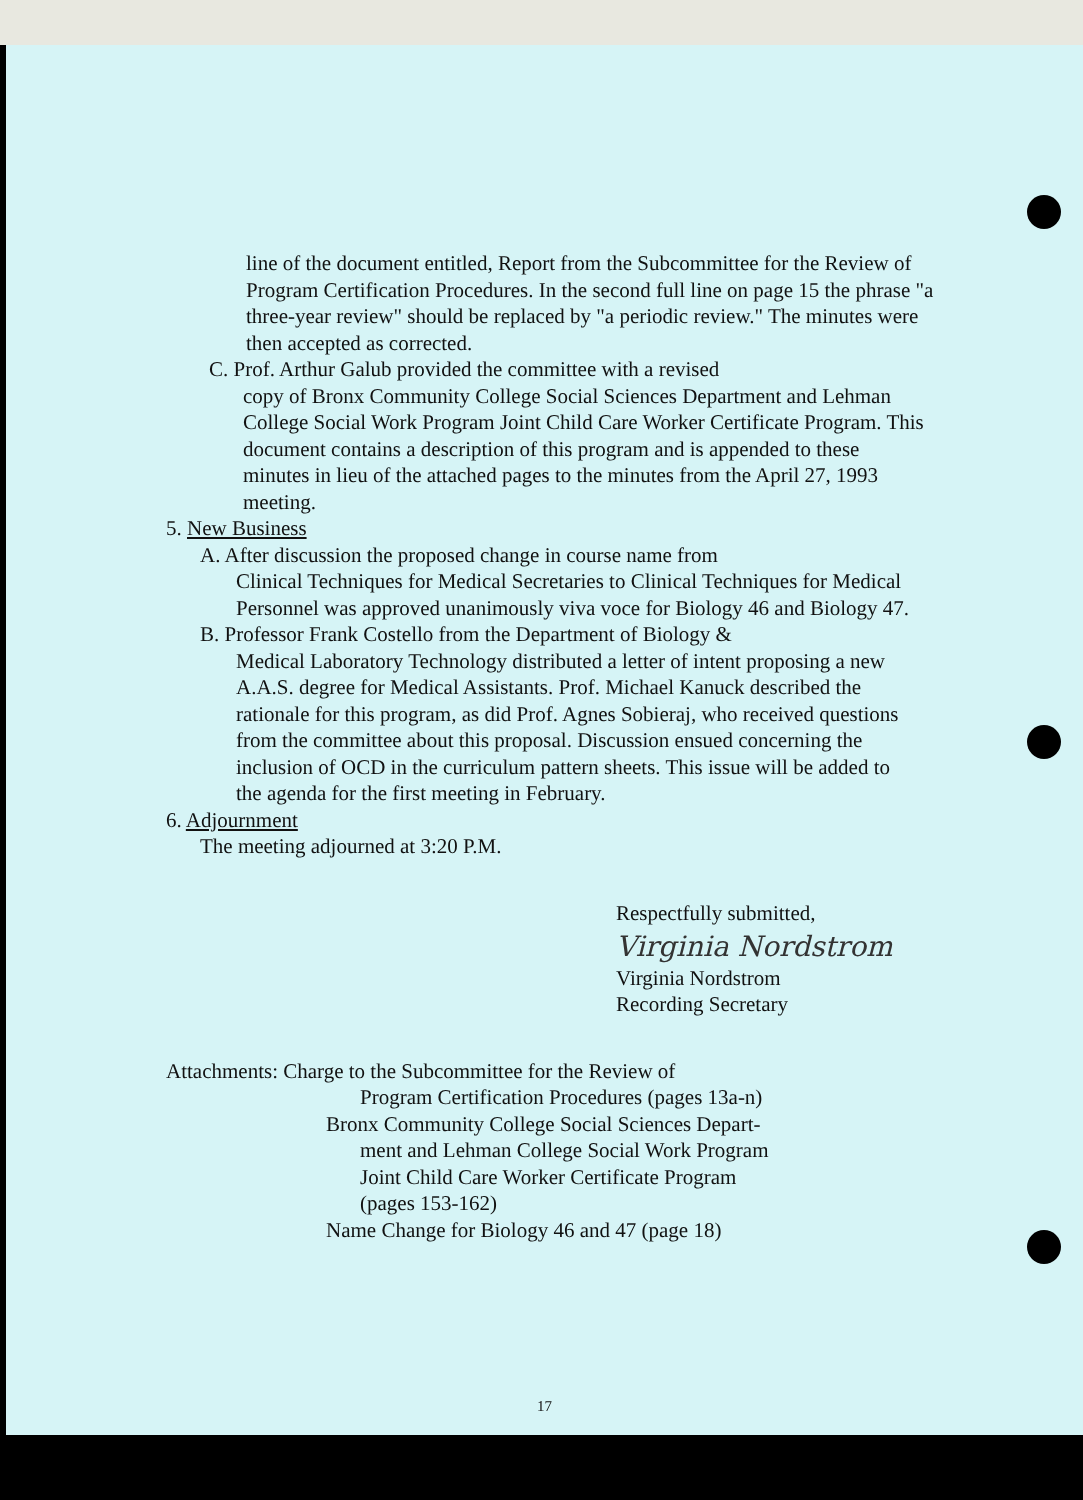line of the document entitled, Report from the Subcommittee for the Review of Program Certification Procedures. In the second full line on page 15 the phrase "a three-year review" should be replaced by "a periodic review." The minutes were then accepted as corrected.
C. Prof. Arthur Galub provided the committee with a revised
copy of Bronx Community College Social Sciences Department and Lehman College Social Work Program Joint Child Care Worker Certificate Program. This document contains a description of this program and is appended to these minutes in lieu of the attached pages to the minutes from the April 27, 1993 meeting.
5. New Business
A. After discussion the proposed change in course name from
Clinical Techniques for Medical Secretaries to Clinical Techniques for Medical Personnel was approved unanimously viva voce for Biology 46 and Biology 47.
B. Professor Frank Costello from the Department of Biology &
Medical Laboratory Technology distributed a letter of intent proposing a new A.A.S. degree for Medical Assistants. Prof. Michael Kanuck described the rationale for this program, as did Prof. Agnes Sobieraj, who received questions from the committee about this proposal. Discussion ensued concerning the inclusion of OCD in the curriculum pattern sheets. This issue will be added to the agenda for the first meeting in February.
6. Adjournment
The meeting adjourned at 3:20 P.M.
Respectfully submitted,
Virginia Nordstrom
Virginia Nordstrom
Recording Secretary
Attachments: Charge to the Subcommittee for the Review of
Program Certification Procedures (pages 13a-n)
Bronx Community College Social Sciences Depart-
ment and Lehman College Social Work Program
Joint Child Care Worker Certificate Program
(pages 153-162)
Name Change for Biology 46 and 47 (page 18)
17